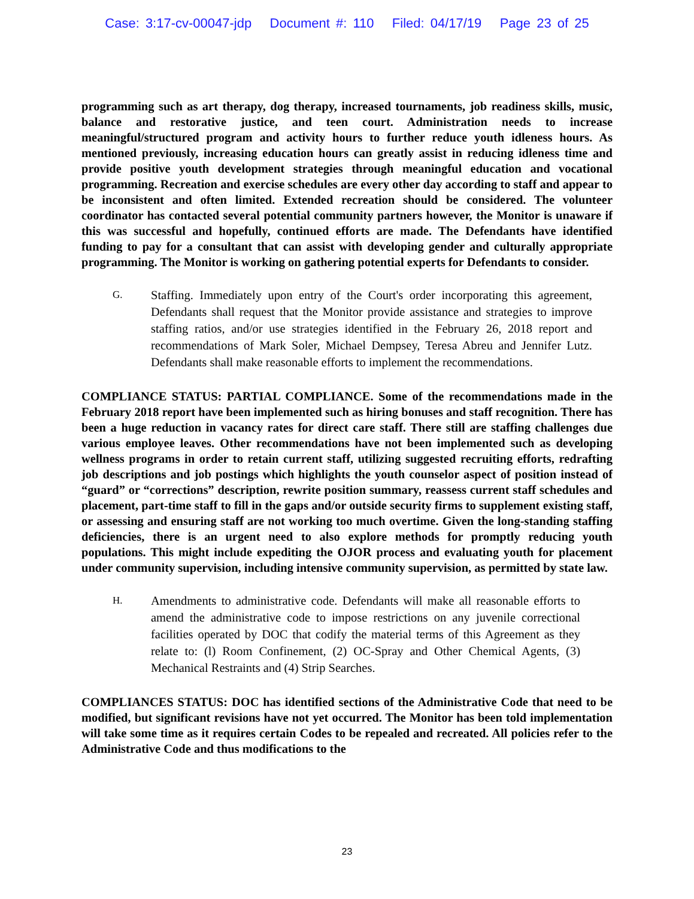Case: 3:17-cv-00047-jdp Document #: 110 Filed: 04/17/19 Page 23 of 25
programming such as art therapy, dog therapy, increased tournaments, job readiness skills, music, balance and restorative justice, and teen court. Administration needs to increase meaningful/structured program and activity hours to further reduce youth idleness hours. As mentioned previously, increasing education hours can greatly assist in reducing idleness time and provide positive youth development strategies through meaningful education and vocational programming. Recreation and exercise schedules are every other day according to staff and appear to be inconsistent and often limited. Extended recreation should be considered. The volunteer coordinator has contacted several potential community partners however, the Monitor is unaware if this was successful and hopefully, continued efforts are made. The Defendants have identified funding to pay for a consultant that can assist with developing gender and culturally appropriate programming. The Monitor is working on gathering potential experts for Defendants to consider.
G.
Staffing. Immediately upon entry of the Court's order incorporating this agreement, Defendants shall request that the Monitor provide assistance and strategies to improve staffing ratios, and/or use strategies identified in the February 26, 2018 report and recommendations of Mark Soler, Michael Dempsey, Teresa Abreu and Jennifer Lutz. Defendants shall make reasonable efforts to implement the recommendations.
COMPLIANCE STATUS: PARTIAL COMPLIANCE. Some of the recommendations made in the February 2018 report have been implemented such as hiring bonuses and staff recognition. There has been a huge reduction in vacancy rates for direct care staff. There still are staffing challenges due various employee leaves. Other recommendations have not been implemented such as developing wellness programs in order to retain current staff, utilizing suggested recruiting efforts, redrafting job descriptions and job postings which highlights the youth counselor aspect of position instead of “guard” or “corrections” description, rewrite position summary, reassess current staff schedules and placement, part-time staff to fill in the gaps and/or outside security firms to supplement existing staff, or assessing and ensuring staff are not working too much overtime. Given the long-standing staffing deficiencies, there is an urgent need to also explore methods for promptly reducing youth populations. This might include expediting the OJOR process and evaluating youth for placement under community supervision, including intensive community supervision, as permitted by state law.
H.
Amendments to administrative code. Defendants will make all reasonable efforts to amend the administrative code to impose restrictions on any juvenile correctional facilities operated by DOC that codify the material terms of this Agreement as they relate to: (l) Room Confinement, (2) OC-Spray and Other Chemical Agents, (3) Mechanical Restraints and (4) Strip Searches.
COMPLIANCES STATUS: DOC has identified sections of the Administrative Code that need to be modified, but significant revisions have not yet occurred. The Monitor has been told implementation will take some time as it requires certain Codes to be repealed and recreated. All policies refer to the Administrative Code and thus modifications to the
23